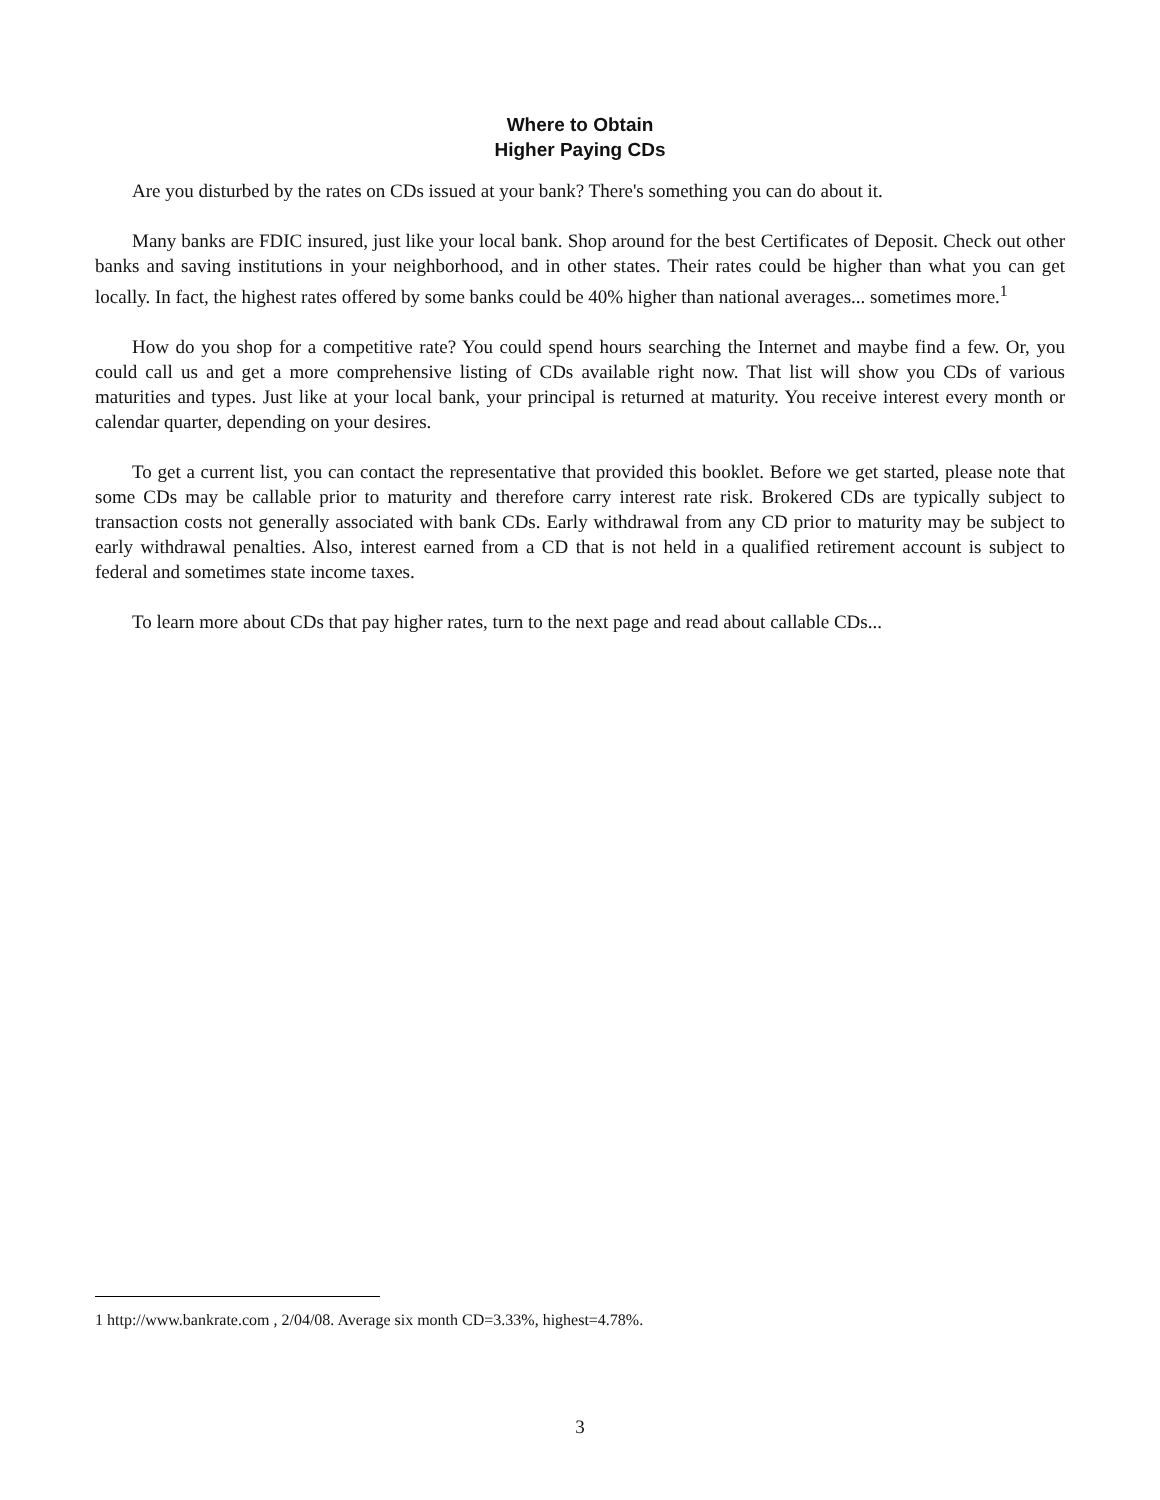Where to Obtain
Higher Paying CDs
Are you disturbed by the rates on CDs issued at your bank? There's something you can do about it.
Many banks are FDIC insured, just like your local bank. Shop around for the best Certificates of Deposit. Check out other banks and saving institutions in your neighborhood, and in other states. Their rates could be higher than what you can get locally. In fact, the highest rates offered by some banks could be 40% higher than national averages... sometimes more.<sup>1</sup>
How do you shop for a competitive rate? You could spend hours searching the Internet and maybe find a few. Or, you could call us and get a more comprehensive listing of CDs available right now. That list will show you CDs of various maturities and types. Just like at your local bank, your principal is returned at maturity. You receive interest every month or calendar quarter, depending on your desires.
To get a current list, you can contact the representative that provided this booklet. Before we get started, please note that some CDs may be callable prior to maturity and therefore carry interest rate risk. Brokered CDs are typically subject to transaction costs not generally associated with bank CDs. Early withdrawal from any CD prior to maturity may be subject to early withdrawal penalties. Also, interest earned from a CD that is not held in a qualified retirement account is subject to federal and sometimes state income taxes.
To learn more about CDs that pay higher rates, turn to the next page and read about callable CDs...
1 http://www.bankrate.com , 2/04/08. Average six month CD=3.33%, highest=4.78%.
3